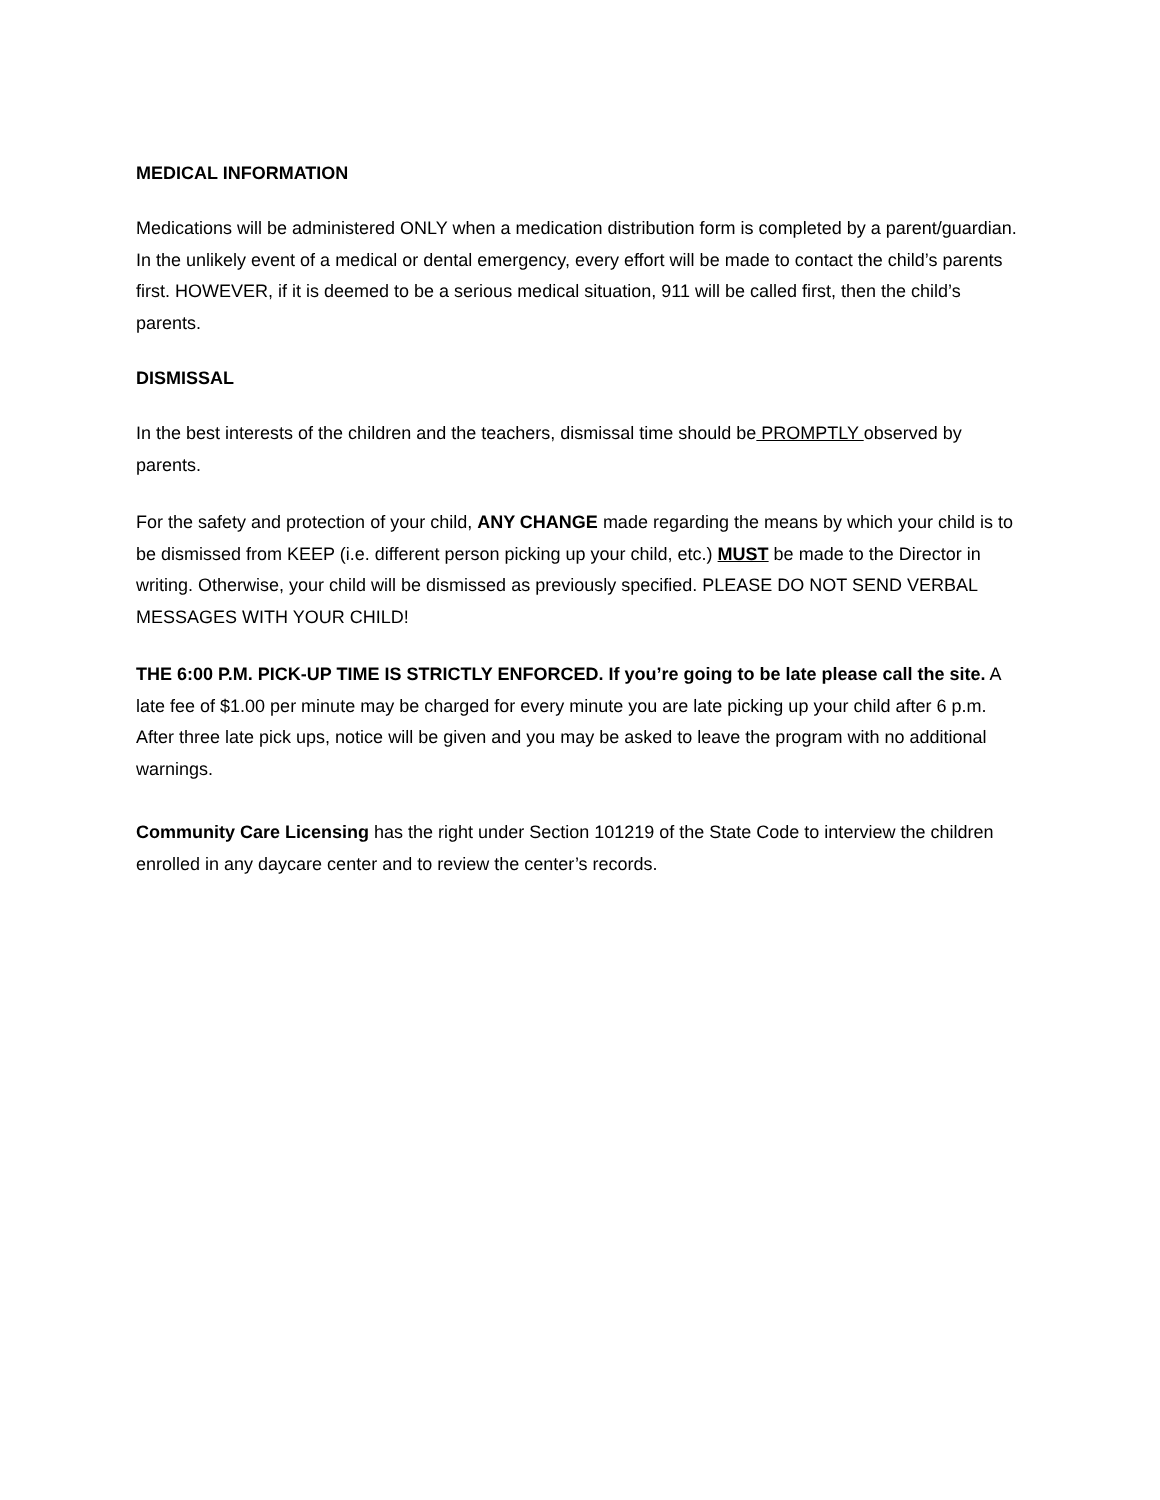MEDICAL INFORMATION
Medications will be administered ONLY when a medication distribution form is completed by a parent/guardian. In the unlikely event of a medical or dental emergency, every effort will be made to contact the child’s parents first. HOWEVER, if it is deemed to be a serious medical situation, 911 will be called first, then the child’s parents.
DISMISSAL
In the best interests of the children and the teachers, dismissal time should be PROMPTLY observed by parents.
For the safety and protection of your child, ANY CHANGE made regarding the means by which your child is to be dismissed from KEEP (i.e. different person picking up your child, etc.) MUST be made to the Director in writing. Otherwise, your child will be dismissed as previously specified. PLEASE DO NOT SEND VERBAL MESSAGES WITH YOUR CHILD!
THE 6:00 P.M. PICK-UP TIME IS STRICTLY ENFORCED. If you’re going to be late please call the site. A late fee of $1.00 per minute may be charged for every minute you are late picking up your child after 6 p.m. After three late pick ups, notice will be given and you may be asked to leave the program with no additional warnings.
Community Care Licensing has the right under Section 101219 of the State Code to interview the children enrolled in any daycare center and to review the center’s records.